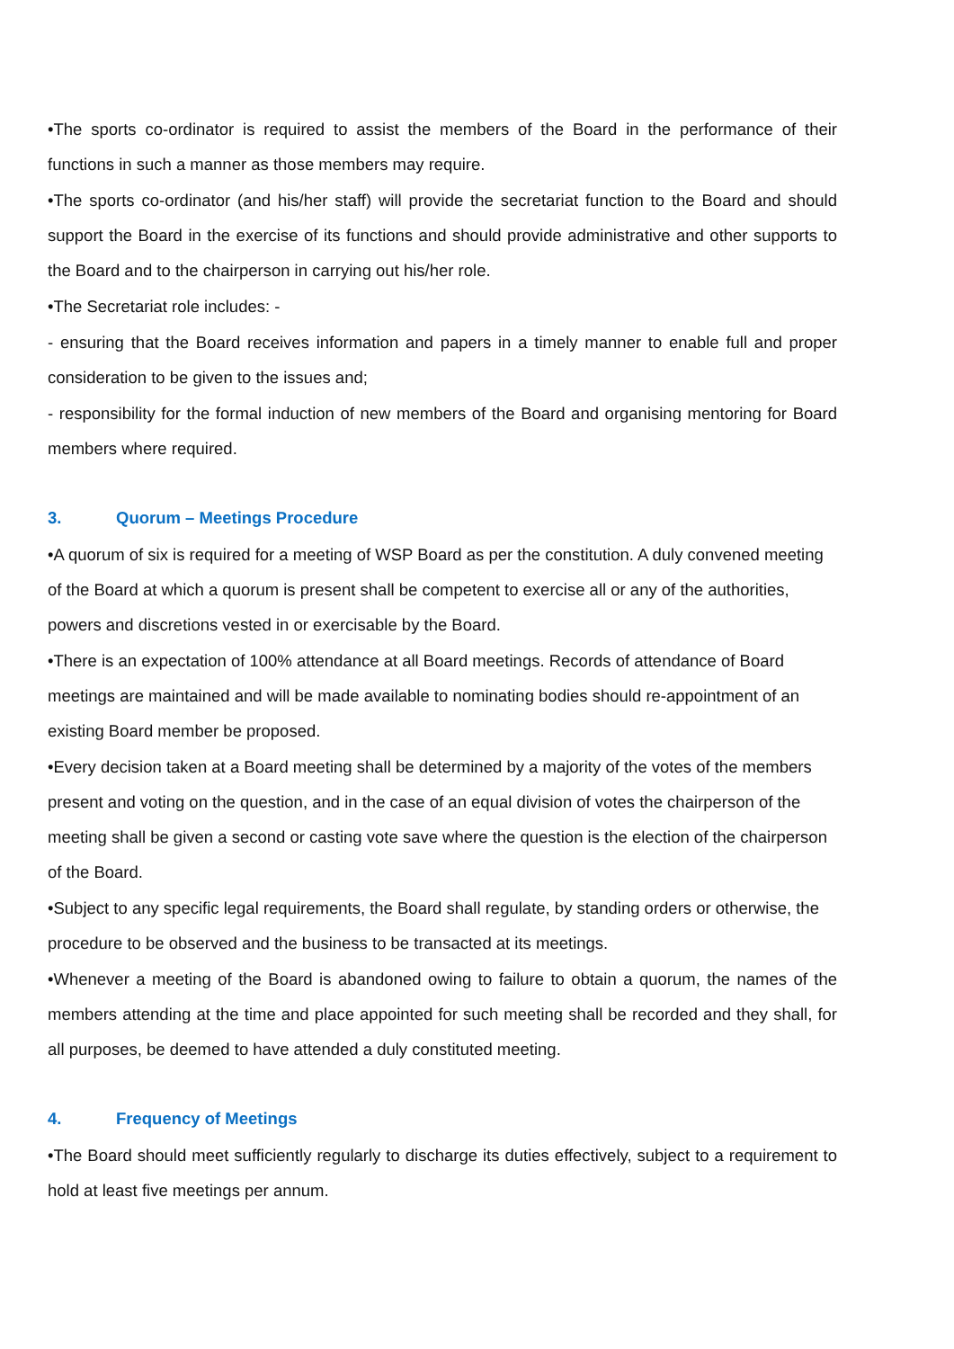•The sports co-ordinator is required to assist the members of the Board in the performance of their functions in such a manner as those members may require.
•The sports co-ordinator (and his/her staff) will provide the secretariat function to the Board and should support the Board in the exercise of its functions and should provide administrative and other supports to the Board and to the chairperson in carrying out his/her role.
•The Secretariat role includes: -
- ensuring that the Board receives information and papers in a timely manner to enable full and proper consideration to be given to the issues and;
- responsibility for the formal induction of new members of the Board and organising mentoring for Board members where required.
3. Quorum – Meetings Procedure
•A quorum of six is required for a meeting of WSP Board as per the constitution. A duly convened meeting of the Board at which a quorum is present shall be competent to exercise all or any of the authorities, powers and discretions vested in or exercisable by the Board.
•There is an expectation of 100% attendance at all Board meetings. Records of attendance of Board meetings are maintained and will be made available to nominating bodies should re-appointment of an existing Board member be proposed.
•Every decision taken at a Board meeting shall be determined by a majority of the votes of the members present and voting on the question, and in the case of an equal division of votes the chairperson of the meeting shall be given a second or casting vote save where the question is the election of the chairperson of the Board.
•Subject to any specific legal requirements, the Board shall regulate, by standing orders or otherwise, the procedure to be observed and the business to be transacted at its meetings.
•Whenever a meeting of the Board is abandoned owing to failure to obtain a quorum, the names of the members attending at the time and place appointed for such meeting shall be recorded and they shall, for all purposes, be deemed to have attended a duly constituted meeting.
4. Frequency of Meetings
•The Board should meet sufficiently regularly to discharge its duties effectively, subject to a requirement to hold at least five meetings per annum.